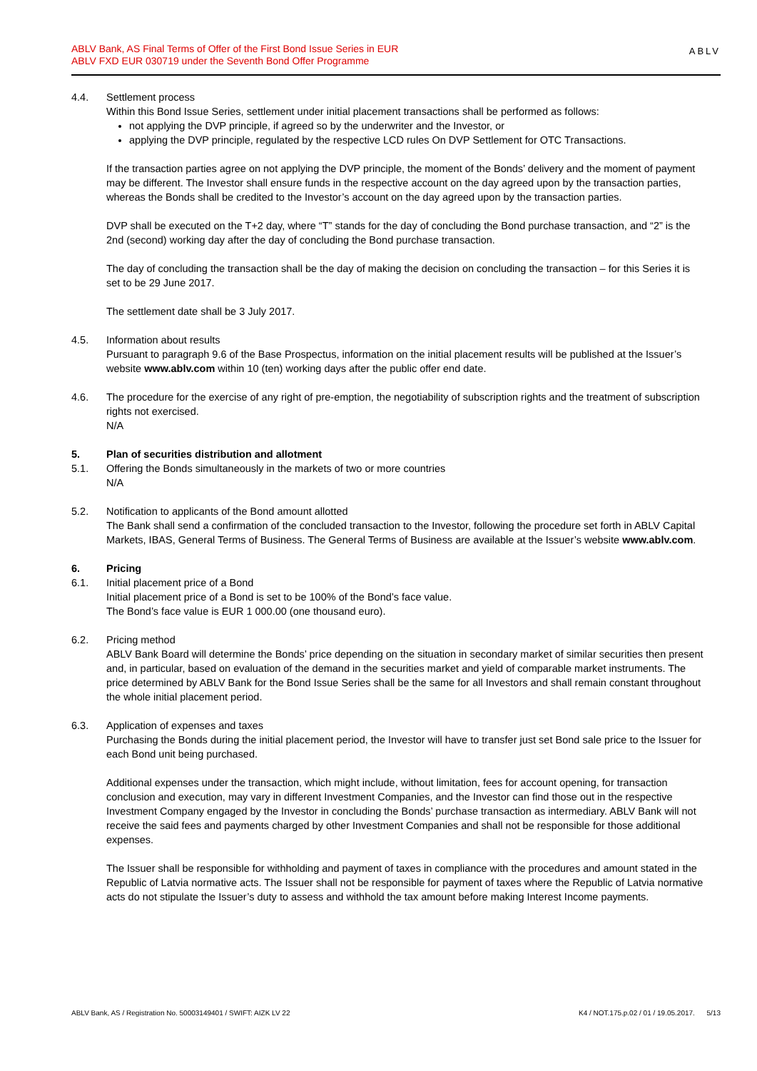ABLV Bank, AS Final Terms of Offer of the First Bond Issue Series in EUR
ABLV FXD EUR 030719 under the Seventh Bond Offer Programme
ABLV
4.4. Settlement process
Within this Bond Issue Series, settlement under initial placement transactions shall be performed as follows:
not applying the DVP principle, if agreed so by the underwriter and the Investor, or
applying the DVP principle, regulated by the respective LCD rules On DVP Settlement for OTC Transactions.
If the transaction parties agree on not applying the DVP principle, the moment of the Bonds’ delivery and the moment of payment may be different. The Investor shall ensure funds in the respective account on the day agreed upon by the transaction parties, whereas the Bonds shall be credited to the Investor’s account on the day agreed upon by the transaction parties.
DVP shall be executed on the T+2 day, where “T” stands for the day of concluding the Bond purchase transaction, and “2” is the 2nd (second) working day after the day of concluding the Bond purchase transaction.
The day of concluding the transaction shall be the day of making the decision on concluding the transaction – for this Series it is set to be 29 June 2017.
The settlement date shall be 3 July 2017.
4.5. Information about results
Pursuant to paragraph 9.6 of the Base Prospectus, information on the initial placement results will be published at the Issuer’s website www.ablv.com within 10 (ten) working days after the public offer end date.
4.6. The procedure for the exercise of any right of pre-emption, the negotiability of subscription rights and the treatment of subscription rights not exercised.
N/A
5. Plan of securities distribution and allotment
5.1. Offering the Bonds simultaneously in the markets of two or more countries
N/A
5.2. Notification to applicants of the Bond amount allotted
The Bank shall send a confirmation of the concluded transaction to the Investor, following the procedure set forth in ABLV Capital Markets, IBAS, General Terms of Business. The General Terms of Business are available at the Issuer’s website www.ablv.com.
6. Pricing
6.1. Initial placement price of a Bond
Initial placement price of a Bond is set to be 100% of the Bond’s face value.
The Bond’s face value is EUR 1 000.00 (one thousand euro).
6.2. Pricing method
ABLV Bank Board will determine the Bonds’ price depending on the situation in secondary market of similar securities then present and, in particular, based on evaluation of the demand in the securities market and yield of comparable market instruments. The price determined by ABLV Bank for the Bond Issue Series shall be the same for all Investors and shall remain constant throughout the whole initial placement period.
6.3. Application of expenses and taxes
Purchasing the Bonds during the initial placement period, the Investor will have to transfer just set Bond sale price to the Issuer for each Bond unit being purchased.
Additional expenses under the transaction, which might include, without limitation, fees for account opening, for transaction conclusion and execution, may vary in different Investment Companies, and the Investor can find those out in the respective Investment Company engaged by the Investor in concluding the Bonds’ purchase transaction as intermediary. ABLV Bank will not receive the said fees and payments charged by other Investment Companies and shall not be responsible for those additional expenses.
The Issuer shall be responsible for withholding and payment of taxes in compliance with the procedures and amount stated in the Republic of Latvia normative acts. The Issuer shall not be responsible for payment of taxes where the Republic of Latvia normative acts do not stipulate the Issuer’s duty to assess and withhold the tax amount before making Interest Income payments.
ABLV Bank, AS / Registration No. 50003149401 / SWIFT: AIZK LV 22 K4 / NOT.175.p.02 / 01 / 19.05.2017. 5/13